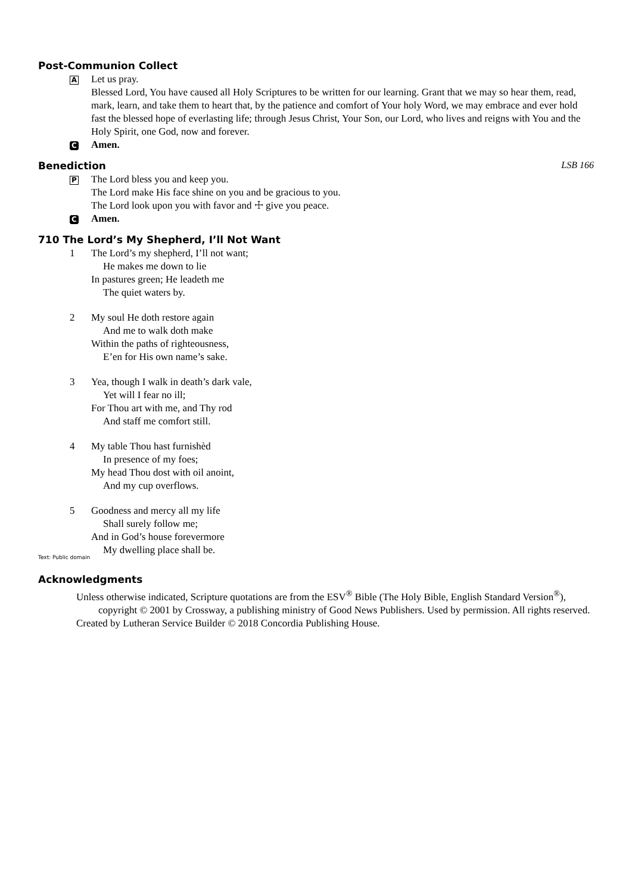Post-Communion Collect
A
Let us pray.
Blessed Lord, You have caused all Holy Scriptures to be written for our learning. Grant that we may so hear them, read, mark, learn, and take them to heart that, by the patience and comfort of Your holy Word, we may embrace and ever hold fast the blessed hope of everlasting life; through Jesus Christ, Your Son, our Lord, who lives and reigns with You and the Holy Spirit, one God, now and forever.
C Amen.
Benediction LSB 166
P
The Lord bless you and keep you.
The Lord make His face shine on you and be gracious to you.
The Lord look upon you with favor and ☩ give you peace.
C Amen.
710 The Lord’s My Shepherd, I’ll Not Want
1 The Lord’s my shepherd, I’ll not want;
He makes me down to lie
In pastures green; He leadeth me
The quiet waters by.
2 My soul He doth restore again
And me to walk doth make
Within the paths of righteousness,
E’en for His own name’s sake.
3 Yea, though I walk in death’s dark vale,
Yet will I fear no ill;
For Thou art with me, and Thy rod
And staff me comfort still.
4 My table Thou hast furnishèd
In presence of my foes;
My head Thou dost with oil anoint,
And my cup overflows.
5 Goodness and mercy all my life
Shall surely follow me;
And in God’s house forevermore
My dwelling place shall be.
Text: Public domain
Acknowledgments
Unless otherwise indicated, Scripture quotations are from the ESV<sup>®</sup> Bible (The Holy Bible, English Standard Version<sup>®</sup>), copyright © 2001 by Crossway, a publishing ministry of Good News Publishers. Used by permission. All rights reserved.
Created by Lutheran Service Builder © 2018 Concordia Publishing House.